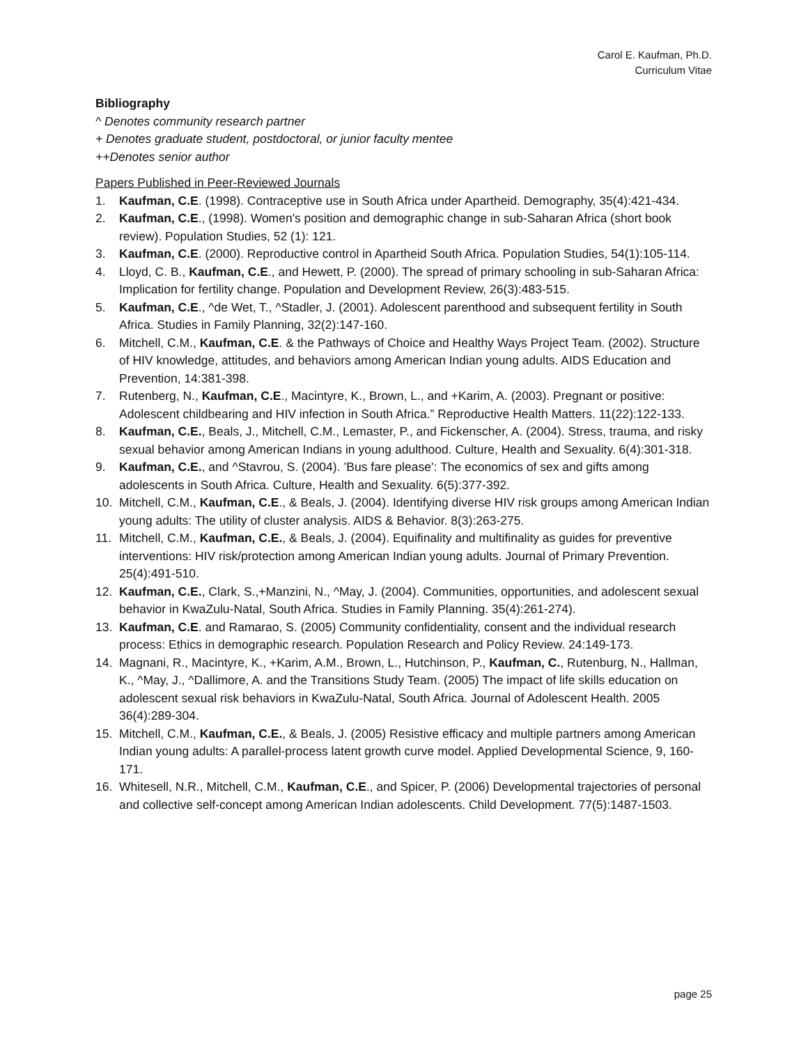Carol E. Kaufman, Ph.D.
Curriculum Vitae
Bibliography
^ Denotes community research partner
+ Denotes graduate student, postdoctoral, or junior faculty mentee
++Denotes senior author
Papers Published in Peer-Reviewed Journals
1. Kaufman, C.E. (1998). Contraceptive use in South Africa under Apartheid. Demography, 35(4):421-434.
2. Kaufman, C.E., (1998). Women's position and demographic change in sub-Saharan Africa (short book review). Population Studies, 52 (1): 121.
3. Kaufman, C.E. (2000). Reproductive control in Apartheid South Africa. Population Studies, 54(1):105-114.
4. Lloyd, C. B., Kaufman, C.E., and Hewett, P. (2000). The spread of primary schooling in sub-Saharan Africa: Implication for fertility change. Population and Development Review, 26(3):483-515.
5. Kaufman, C.E., ^de Wet, T., ^Stadler, J. (2001). Adolescent parenthood and subsequent fertility in South Africa. Studies in Family Planning, 32(2):147-160.
6. Mitchell, C.M., Kaufman, C.E. & the Pathways of Choice and Healthy Ways Project Team. (2002). Structure of HIV knowledge, attitudes, and behaviors among American Indian young adults. AIDS Education and Prevention, 14:381-398.
7. Rutenberg, N., Kaufman, C.E., Macintyre, K., Brown, L., and +Karim, A. (2003). Pregnant or positive: Adolescent childbearing and HIV infection in South Africa.” Reproductive Health Matters. 11(22):122-133.
8. Kaufman, C.E., Beals, J., Mitchell, C.M., Lemaster, P., and Fickenscher, A. (2004). Stress, trauma, and risky sexual behavior among American Indians in young adulthood. Culture, Health and Sexuality. 6(4):301-318.
9. Kaufman, C.E., and ^Stavrou, S. (2004). ’Bus fare please’: The economics of sex and gifts among adolescents in South Africa. Culture, Health and Sexuality. 6(5):377-392.
10. Mitchell, C.M., Kaufman, C.E., & Beals, J. (2004). Identifying diverse HIV risk groups among American Indian young adults: The utility of cluster analysis. AIDS & Behavior. 8(3):263-275.
11. Mitchell, C.M., Kaufman, C.E., & Beals, J. (2004). Equifinality and multifinality as guides for preventive interventions: HIV risk/protection among American Indian young adults. Journal of Primary Prevention. 25(4):491-510.
12. Kaufman, C.E., Clark, S.,+Manzini, N., ^May, J. (2004). Communities, opportunities, and adolescent sexual behavior in KwaZulu-Natal, South Africa. Studies in Family Planning. 35(4):261-274).
13. Kaufman, C.E. and Ramarao, S. (2005) Community confidentiality, consent and the individual research process: Ethics in demographic research. Population Research and Policy Review. 24:149-173.
14. Magnani, R., Macintyre, K., +Karim, A.M., Brown, L., Hutchinson, P., Kaufman, C., Rutenburg, N., Hallman, K., ^May, J., ^Dallimore, A. and the Transitions Study Team. (2005) The impact of life skills education on adolescent sexual risk behaviors in KwaZulu-Natal, South Africa. Journal of Adolescent Health. 2005 36(4):289-304.
15. Mitchell, C.M., Kaufman, C.E., & Beals, J. (2005) Resistive efficacy and multiple partners among American Indian young adults: A parallel-process latent growth curve model. Applied Developmental Science, 9, 160-171.
16. Whitesell, N.R., Mitchell, C.M., Kaufman, C.E., and Spicer, P. (2006) Developmental trajectories of personal and collective self-concept among American Indian adolescents. Child Development. 77(5):1487-1503.
page 25